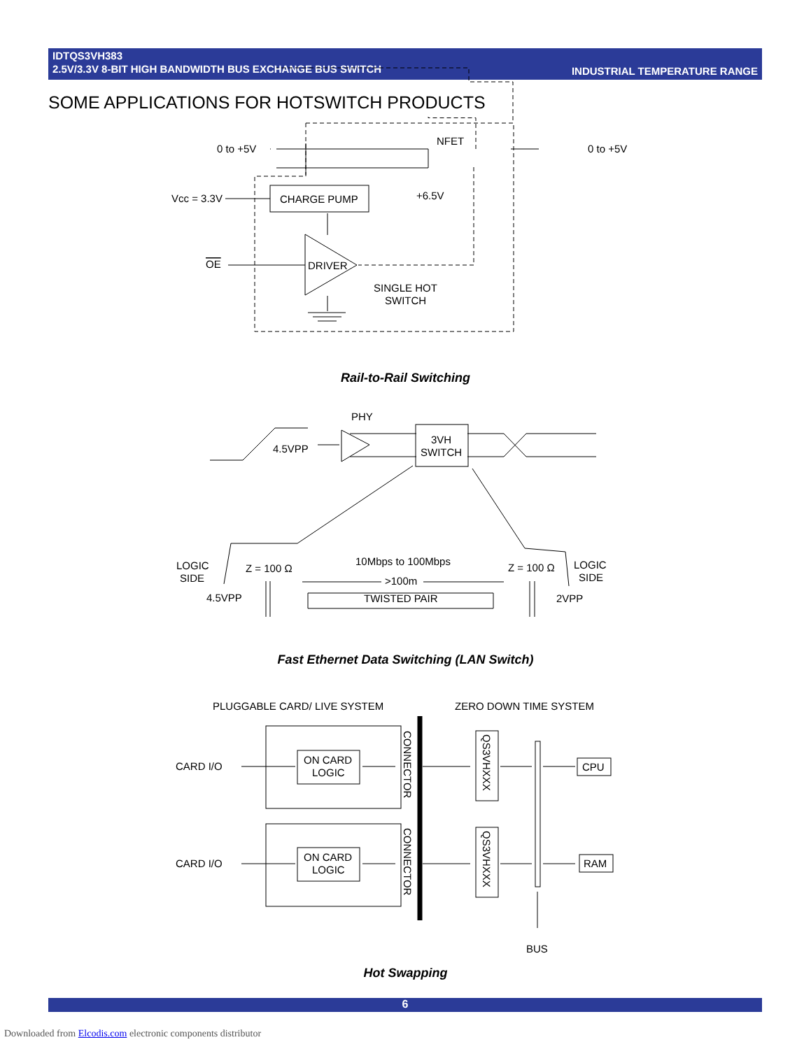IDTQS3VH383
2.5V/3.3V 8-BIT HIGH BANDWIDTH BUS EXCHANGE BUS SWITCH
INDUSTRIAL TEMPERATURE RANGE
SOME APPLICATIONS FOR HOTSWITCH PRODUCTS
0 to +5V
0 to +5V
NFET
Vcc = 3.3V
CHARGE PUMP
+6.5V
OE
DRIVER
SINGLE HOT
SWITCH
PHY
4.5VPP
3VH
SWITCH
LOGIC
SIDE
Z = 100 Ω
10Mbps to 100Mbps
>100m
TWISTED PAIR
Z = 100 Ω
LOGIC
SIDE
4.5VPP
2VPP
PLUGGABLE CARD/ LIVE SYSTEM
ZERO DOWN TIME SYSTEM
CARD I/O
ON CARD
LOGIC
CARD I/O
ON CARD
LOGIC
CONNECTOR
CONNECTOR
QS3VHXXX
QS3VHXXX
CPU
RAM
BUS
Rail-to-Rail Switching
Fast Ethernet Data Switching (LAN Switch)
Hot Swapping
6
Downloaded from Elcodis.com electronic components distributor